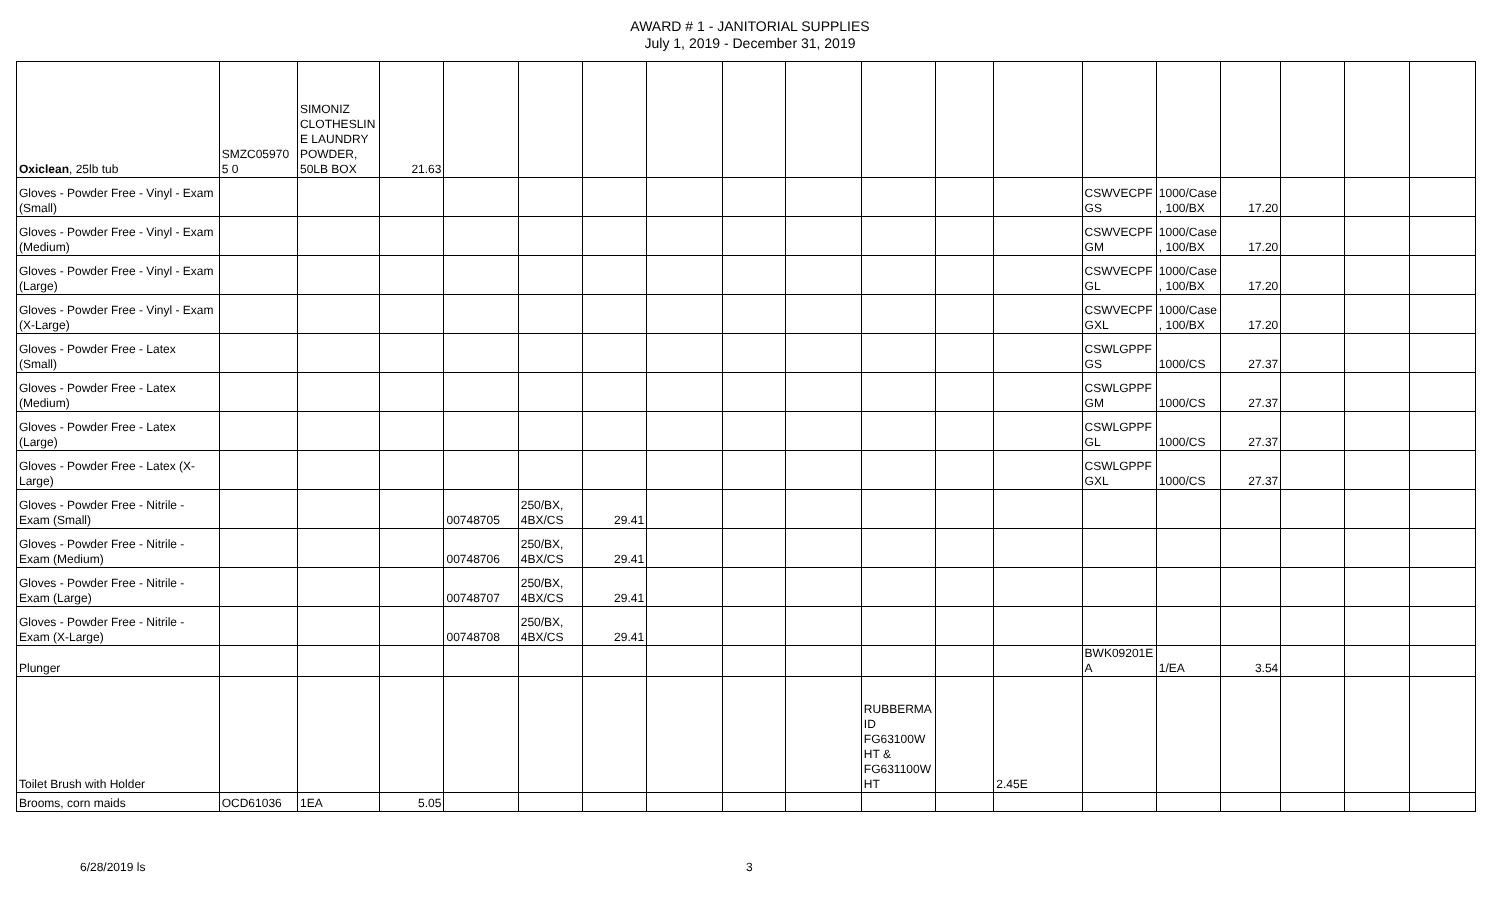AWARD # 1 - JANITORIAL SUPPLIES
July 1, 2019 - December 31, 2019
| Oxiclean , 25lb tub | SMZC059705 0 | SIMONIZ CLOTHESLINE LAUNDRY POWDER, 50LB BOX | 21.63 | | | | | | | | | | | | | | | |
| Gloves - Powder Free - Vinyl - Exam (Small) | | | | | | | | | | | | | CSWVECPFGS | 1000/Case, 100/BX | 17.20 | | | |
| Gloves - Powder Free - Vinyl - Exam (Medium) | | | | | | | | | | | | | CSWVECPFGM | 1000/Case, 100/BX | 17.20 | | | |
| Gloves - Powder Free - Vinyl - Exam (Large) | | | | | | | | | | | | | CSWVECPFGL | 1000/Case, 100/BX | 17.20 | | | |
| Gloves - Powder Free - Vinyl - Exam (X-Large) | | | | | | | | | | | | | CSWVECPFGXL | 1000/Case, 100/BX | 17.20 | | | |
| Gloves - Powder Free - Latex (Small) | | | | | | | | | | | | | CSWLGPPFGS | 1000/CS | 27.37 | | | |
| Gloves - Powder Free - Latex (Medium) | | | | | | | | | | | | | CSWLGPPFGM | 1000/CS | 27.37 | | | |
| Gloves - Powder Free - Latex (Large) | | | | | | | | | | | | | CSWLGPPFGL | 1000/CS | 27.37 | | | |
| Gloves - Powder Free - Latex (X-Large) | | | | | | | | | | | | | CSWLGPPFGXL | 1000/CS | 27.37 | | | |
| Gloves - Powder Free - Nitrile - Exam (Small) | | | | 00748705 | 250/BX, 4BX/CS | 29.41 | | | | | | | | | | | | |
| Gloves - Powder Free - Nitrile - Exam (Medium) | | | | 00748706 | 250/BX, 4BX/CS | 29.41 | | | | | | | | | | | | |
| Gloves - Powder Free - Nitrile - Exam (Large) | | | | 00748707 | 250/BX, 4BX/CS | 29.41 | | | | | | | | | | | | |
| Gloves - Powder Free - Nitrile - Exam (X-Large) | | | | 00748708 | 250/BX, 4BX/CS | 29.41 | | | | | | | | | | | | |
| Plunger | | | | | | | | | | | | | BWK09201EA | 1/EA | 3.54 | | | |
| Toilet Brush with Holder | | | | | | | | | | RUBBERMAID FG63100WHT & FG631100WHT | | 2.45E | | | | | | |
| Brooms, corn maids | OCD61036 | 1EA | 5.05 | | | | | | | | | | | | | | | |
6/28/2019 ls 3